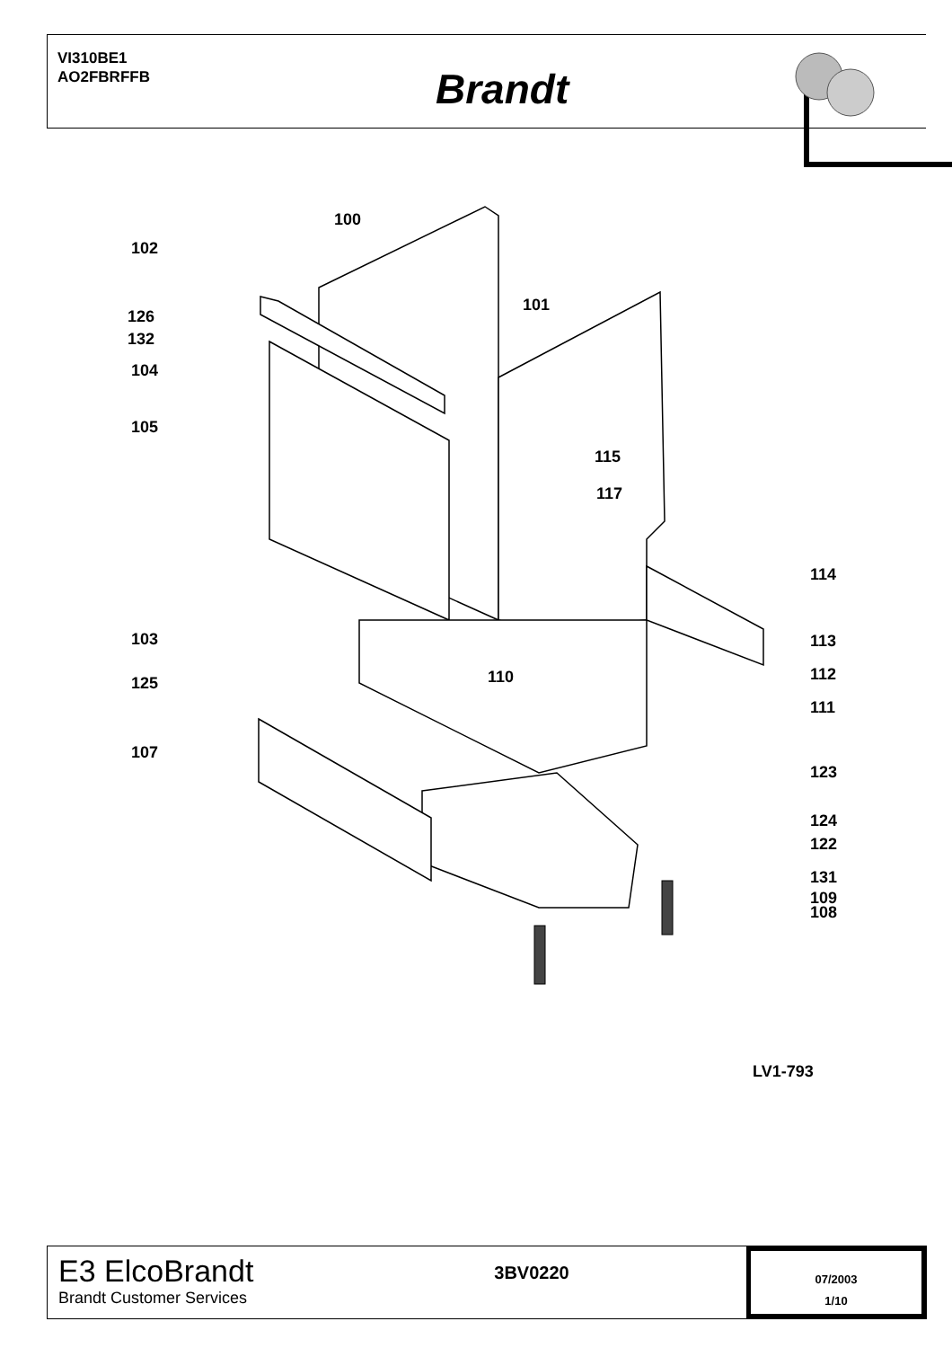VI310BE1
AO2FBRFFB
Brandt
100
102
101
126
132
104
105
115
117
114
103 113
110 112
125
111
107
123
124
122
131
109
108
LV1-793
E3 ElcoBrandt
Brandt Customer Services
3BV0220
07/2003
1/10